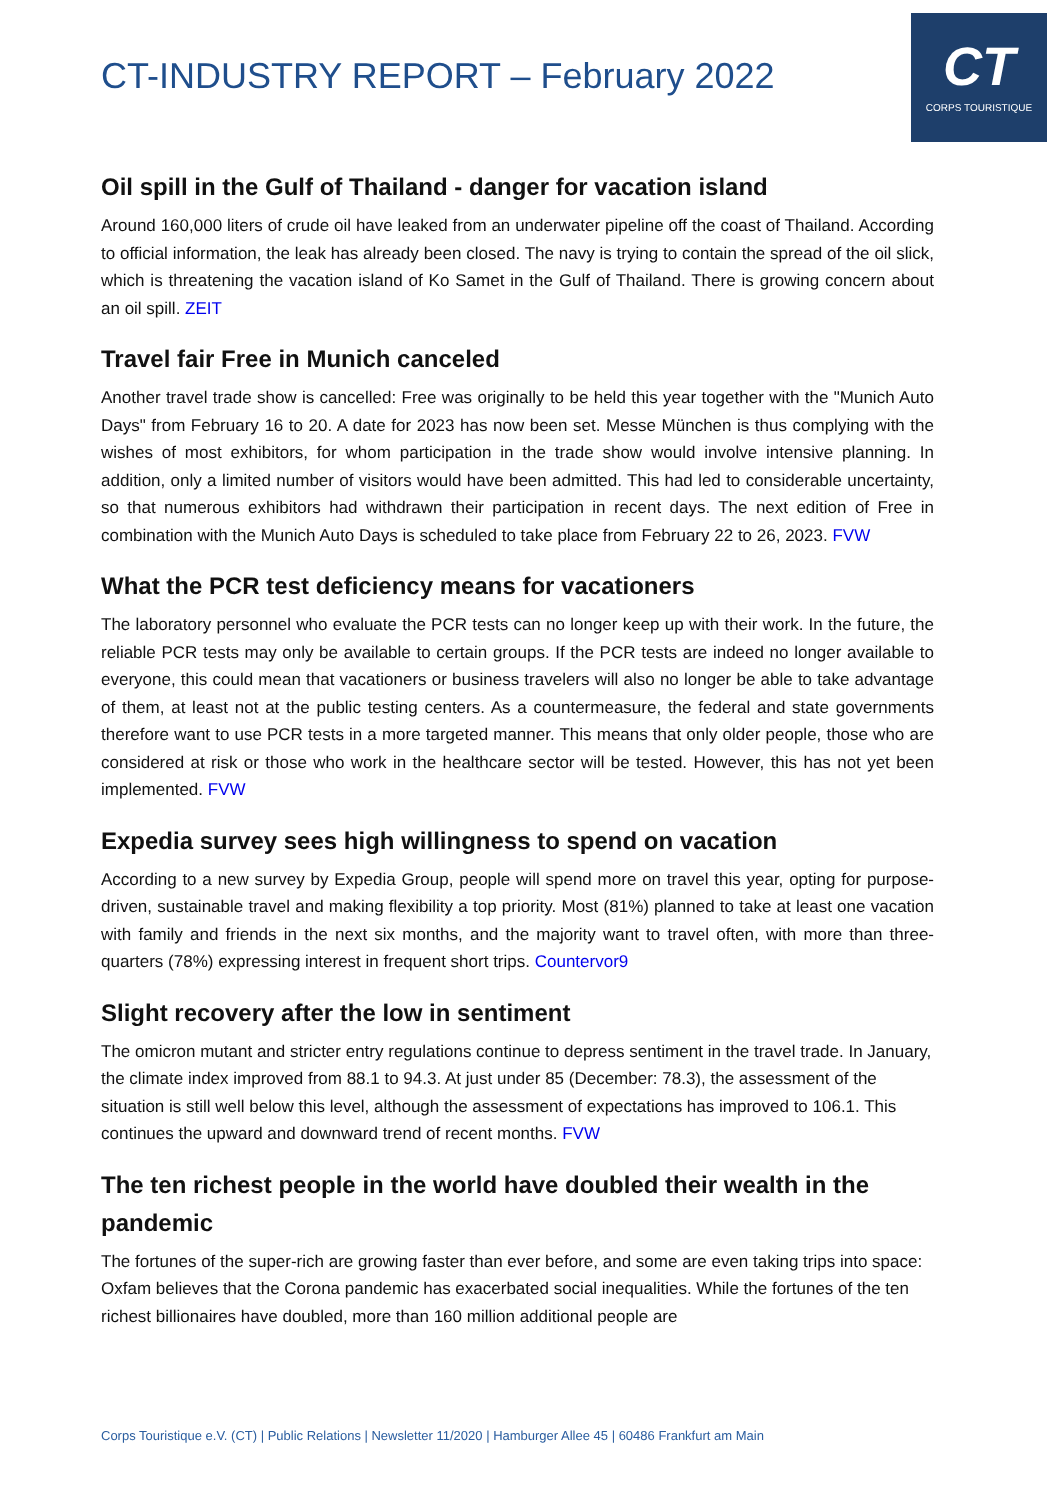CT-INDUSTRY REPORT – February 2022
CT
CORPS TOURISTIQUE
Oil spill in the Gulf of Thailand - danger for vacation island
Around 160,000 liters of crude oil have leaked from an underwater pipeline off the coast of Thailand. According to official information, the leak has already been closed. The navy is trying to contain the spread of the oil slick, which is threatening the vacation island of Ko Samet in the Gulf of Thailand. There is growing concern about an oil spill. ZEIT
Travel fair Free in Munich canceled
Another travel trade show is cancelled: Free was originally to be held this year together with the "Munich Auto Days" from February 16 to 20. A date for 2023 has now been set. Messe München is thus complying with the wishes of most exhibitors, for whom participation in the trade show would involve intensive planning. In addition, only a limited number of visitors would have been admitted. This had led to considerable uncertainty, so that numerous exhibitors had withdrawn their participation in recent days. The next edition of Free in combination with the Munich Auto Days is scheduled to take place from February 22 to 26, 2023. FVW
What the PCR test deficiency means for vacationers
The laboratory personnel who evaluate the PCR tests can no longer keep up with their work. In the future, the reliable PCR tests may only be available to certain groups. If the PCR tests are indeed no longer available to everyone, this could mean that vacationers or business travelers will also no longer be able to take advantage of them, at least not at the public testing centers. As a countermeasure, the federal and state governments therefore want to use PCR tests in a more targeted manner. This means that only older people, those who are considered at risk or those who work in the healthcare sector will be tested. However, this has not yet been implemented. FVW
Expedia survey sees high willingness to spend on vacation
According to a new survey by Expedia Group, people will spend more on travel this year, opting for purpose-driven, sustainable travel and making flexibility a top priority. Most (81%) planned to take at least one vacation with family and friends in the next six months, and the majority want to travel often, with more than three-quarters (78%) expressing interest in frequent short trips. Countervor9
Slight recovery after the low in sentiment
The omicron mutant and stricter entry regulations continue to depress sentiment in the travel trade. In January, the climate index improved from 88.1 to 94.3. At just under 85 (December: 78.3), the assessment of the situation is still well below this level, although the assessment of expectations has improved to 106.1. This continues the upward and downward trend of recent months. FVW
The ten richest people in the world have doubled their wealth in the pandemic
The fortunes of the super-rich are growing faster than ever before, and some are even taking trips into space: Oxfam believes that the Corona pandemic has exacerbated social inequalities. While the fortunes of the ten richest billionaires have doubled, more than 160 million additional people are
Corps Touristique e.V. (CT) | Public Relations | Newsletter 11/2020 | Hamburger Allee 45 | 60486 Frankfurt am Main